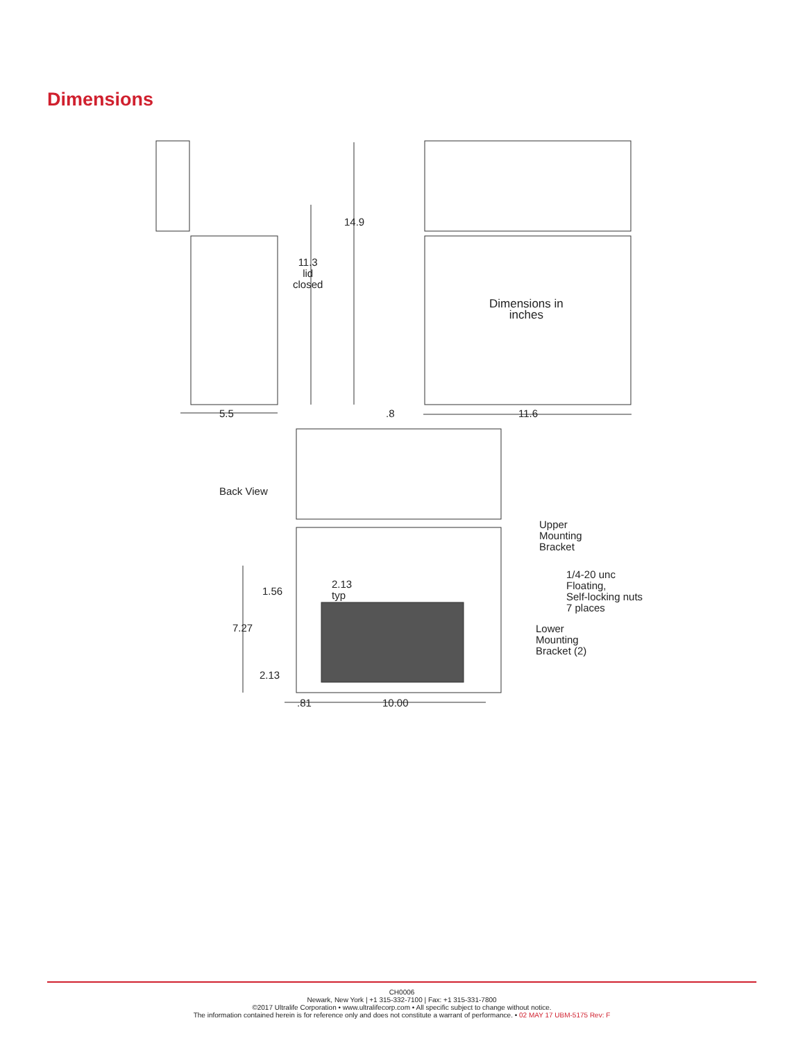Dimensions
14.9
11.3
lid
closed
Dimensions in
inches
5.5 .8 11.6
Back View
Upper
Mounting
Bracket
1/4-20 unc
Floating,
Self-locking nuts
7 places
1.56
2.13
typ
7.27
Lower
Mounting
Bracket (2)
2.13
.81 10.00
CH0006
Newark, New York | +1 315-332-7100 | Fax: +1 315-331-7800
©2017 Ultralife Corporation • www.ultralifecorp.com • All specific subject to change without notice.
The information contained herein is for reference only and does not constitute a warrant of performance. • 02 MAY 17 UBM-5175 Rev: F